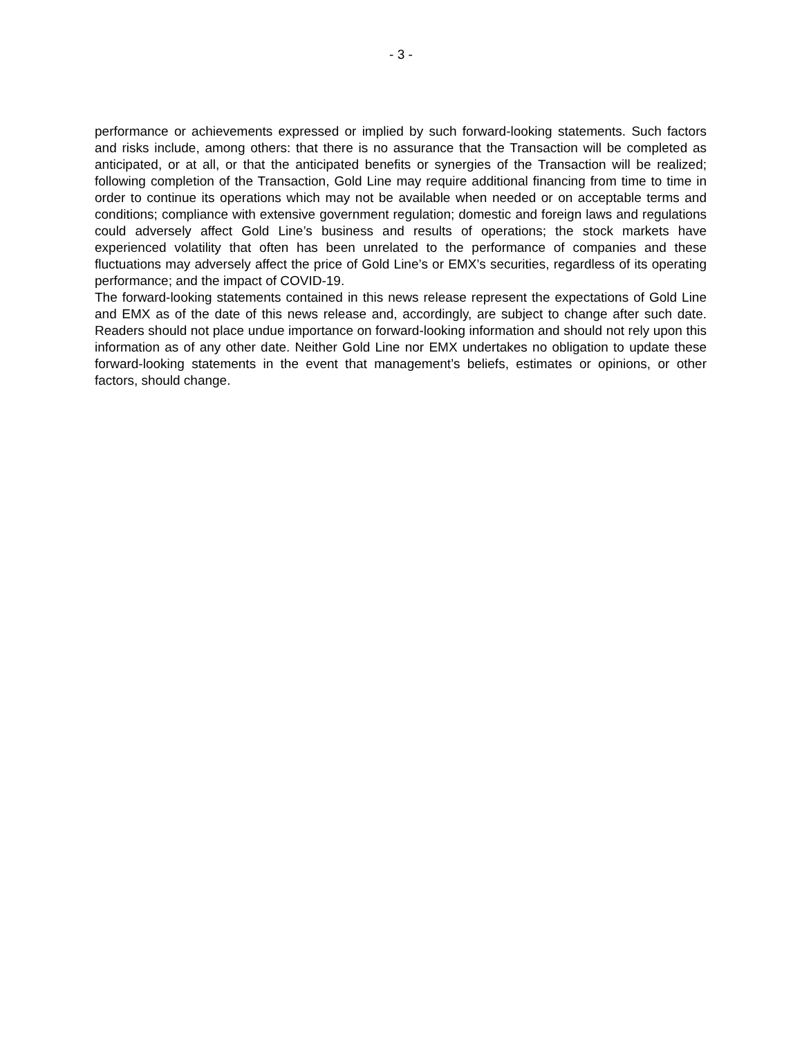- 3 -
performance or achievements expressed or implied by such forward-looking statements. Such factors and risks include, among others: that there is no assurance that the Transaction will be completed as anticipated, or at all, or that the anticipated benefits or synergies of the Transaction will be realized; following completion of the Transaction, Gold Line may require additional financing from time to time in order to continue its operations which may not be available when needed or on acceptable terms and conditions; compliance with extensive government regulation; domestic and foreign laws and regulations could adversely affect Gold Line’s business and results of operations; the stock markets have experienced volatility that often has been unrelated to the performance of companies and these fluctuations may adversely affect the price of Gold Line’s or EMX’s securities, regardless of its operating performance; and the impact of COVID-19.
The forward-looking statements contained in this news release represent the expectations of Gold Line and EMX as of the date of this news release and, accordingly, are subject to change after such date. Readers should not place undue importance on forward-looking information and should not rely upon this information as of any other date. Neither Gold Line nor EMX undertakes no obligation to update these forward-looking statements in the event that management’s beliefs, estimates or opinions, or other factors, should change.